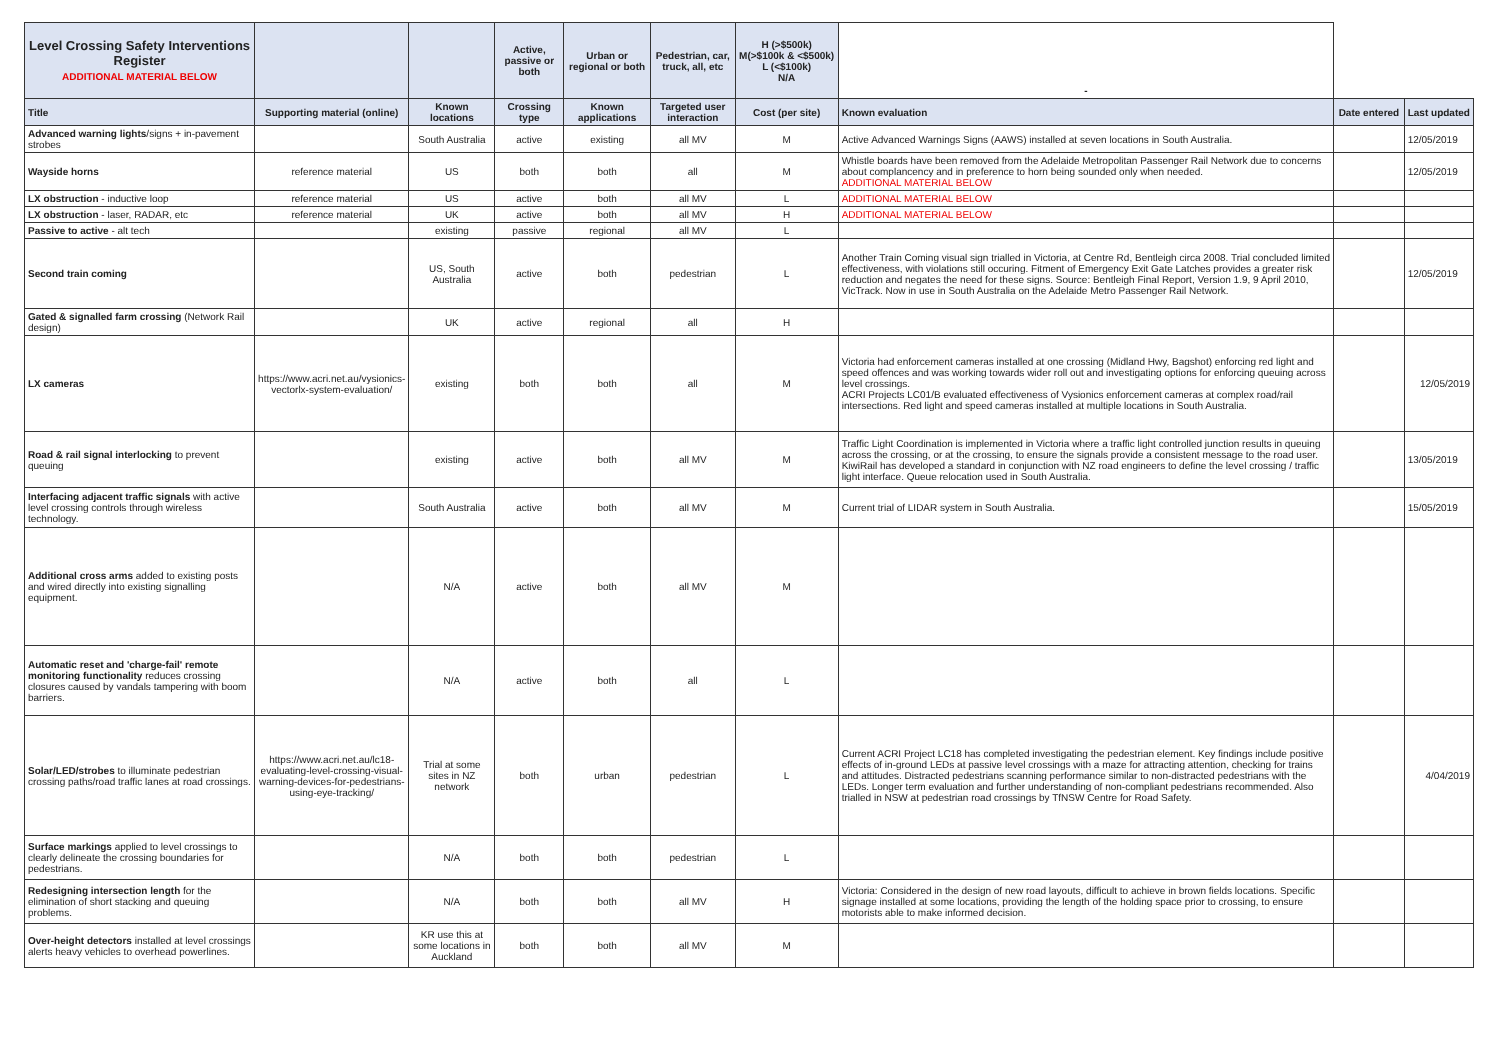| Level Crossing Safety Interventions Register ADDITIONAL MATERIAL BELOW | | | Active, passive or both | Urban or regional or both | Pedestrian, car, truck, all, etc | H (>$500k) M(>$100k & <$500k) L (<$100k) N/A | - | | |
| Title | Supporting material (online) | Known locations | Crossing type | Known applications | Targeted user interaction | Cost (per site) | Known evaluation | Date entered | Last updated |
| Advanced warning lights /signs + in-pavement strobes | | South Australia | active | existing | all MV | M | Active Advanced Warnings Signs (AAWS) installed at seven locations in South Australia. | | 12/05/2019 |
| Wayside horns | reference material | US | both | both | all | M | Whistle boards have been removed from the Adelaide Metropolitan Passenger Rail Network due to concerns about complancency and in preference to horn being sounded only when needed. ADDITIONAL MATERIAL BELOW | | 12/05/2019 |
| LX obstruction - inductive loop | reference material | US | active | both | all MV | L | ADDITIONAL MATERIAL BELOW | | |
| LX obstruction - laser, RADAR, etc | reference material | UK | active | both | all MV | H | ADDITIONAL MATERIAL BELOW | | |
| Passive to active - alt tech | | existing | passive | regional | all MV | L | | | |
| Second train coming | | US, South Australia | active | both | pedestrian | L | Another Train Coming visual sign trialled in Victoria, at Centre Rd, Bentleigh circa 2008. Trial concluded limited effectiveness, with violations still occuring. Fitment of Emergency Exit Gate Latches provides a greater risk reduction and negates the need for these signs. Source: Bentleigh Final Report, Version 1.9, 9 April 2010, VicTrack. Now in use in South Australia on the Adelaide Metro Passenger Rail Network. | | 12/05/2019 |
| Gated & signalled farm crossing (Network Rail design) | | UK | active | regional | all | H | | | |
| LX cameras | https://www.acri.net.au/vysionics-vectorlx-system-evaluation/ | existing | both | both | all | M | Victoria had enforcement cameras installed at one crossing (Midland Hwy, Bagshot) enforcing red light and speed offences and was working towards wider roll out and investigating options for enforcing queuing across level crossings. ACRI Projects LC01/B evaluated effectiveness of Vysionics enforcement cameras at complex road/rail intersections. Red light and speed cameras installed at multiple locations in South Australia. | | 12/05/2019 |
| Road & rail signal interlocking to prevent queuing | | existing | active | both | all MV | M | Traffic Light Coordination is implemented in Victoria where a traffic light controlled junction results in queuing across the crossing, or at the crossing, to ensure the signals provide a consistent message to the road user. KiwiRail has developed a standard in conjunction with NZ road engineers to define the level crossing / traffic light interface. Queue relocation used in South Australia. | | 13/05/2019 |
| Interfacing adjacent traffic signals with active level crossing controls through wireless technology. | | South Australia | active | both | all MV | M | Current trial of LIDAR system in South Australia. | | 15/05/2019 |
| Additional cross arms added to existing posts and wired directly into existing signalling equipment. | | N/A | active | both | all MV | M | | | |
| Automatic reset and 'charge-fail' remote monitoring functionality reduces crossing closures caused by vandals tampering with boom barriers. | | N/A | active | both | all | L | | | |
| Solar/LED/strobes to illuminate pedestrian crossing paths/road traffic lanes at road crossings. | https://www.acri.net.au/lc18-evaluating-level-crossing-visual-warning-devices-for-pedestrians-using-eye-tracking/ | Trial at some sites in NZ network | both | urban | pedestrian | L | Current ACRI Project LC18 has completed investigating the pedestrian element. Key findings include positive effects of in-ground LEDs at passive level crossings with a maze for attracting attention, checking for trains and attitudes. Distracted pedestrians scanning performance similar to non-distracted pedestrians with the LEDs. Longer term evaluation and further understanding of non-compliant pedestrians recommended. Also trialled in NSW at pedestrian road crossings by TfNSW Centre for Road Safety. | | 4/04/2019 |
| Surface markings applied to level crossings to clearly delineate the crossing boundaries for pedestrians. | | N/A | both | both | pedestrian | L | | | |
| Redesigning intersection length for the elimination of short stacking and queuing problems. | | N/A | both | both | all MV | H | Victoria: Considered in the design of new road layouts, difficult to achieve in brown fields locations. Specific signage installed at some locations, providing the length of the holding space prior to crossing, to ensure motorists able to make informed decision. | | |
| Over-height detectors installed at level crossings alerts heavy vehicles to overhead powerlines. | | KR use this at some locations in Auckland | both | both | all MV | M | | | |